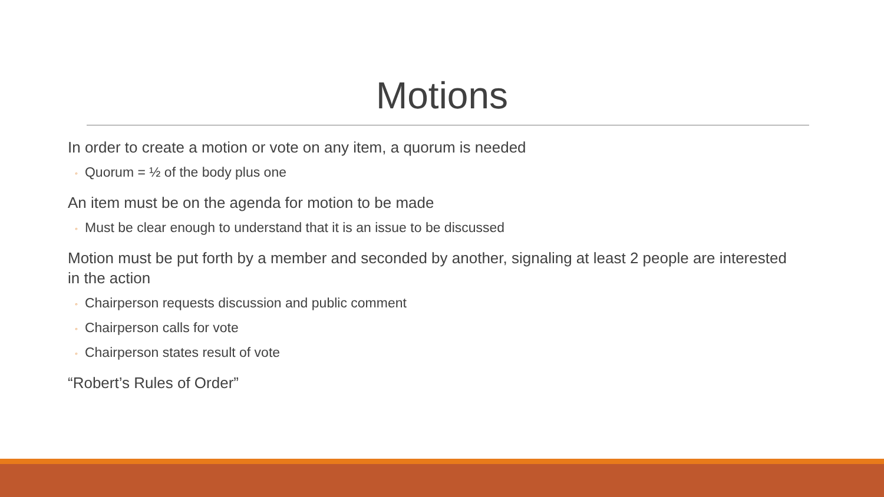Motions
In order to create a motion or vote on any item, a quorum is needed
◦ Quorum = ½ of the body plus one
An item must be on the agenda for motion to be made
◦ Must be clear enough to understand that it is an issue to be discussed
Motion must be put forth by a member and seconded by another, signaling at least 2 people are interested in the action
◦ Chairperson requests discussion and public comment
◦ Chairperson calls for vote
◦ Chairperson states result of vote
“Robert’s Rules of Order”